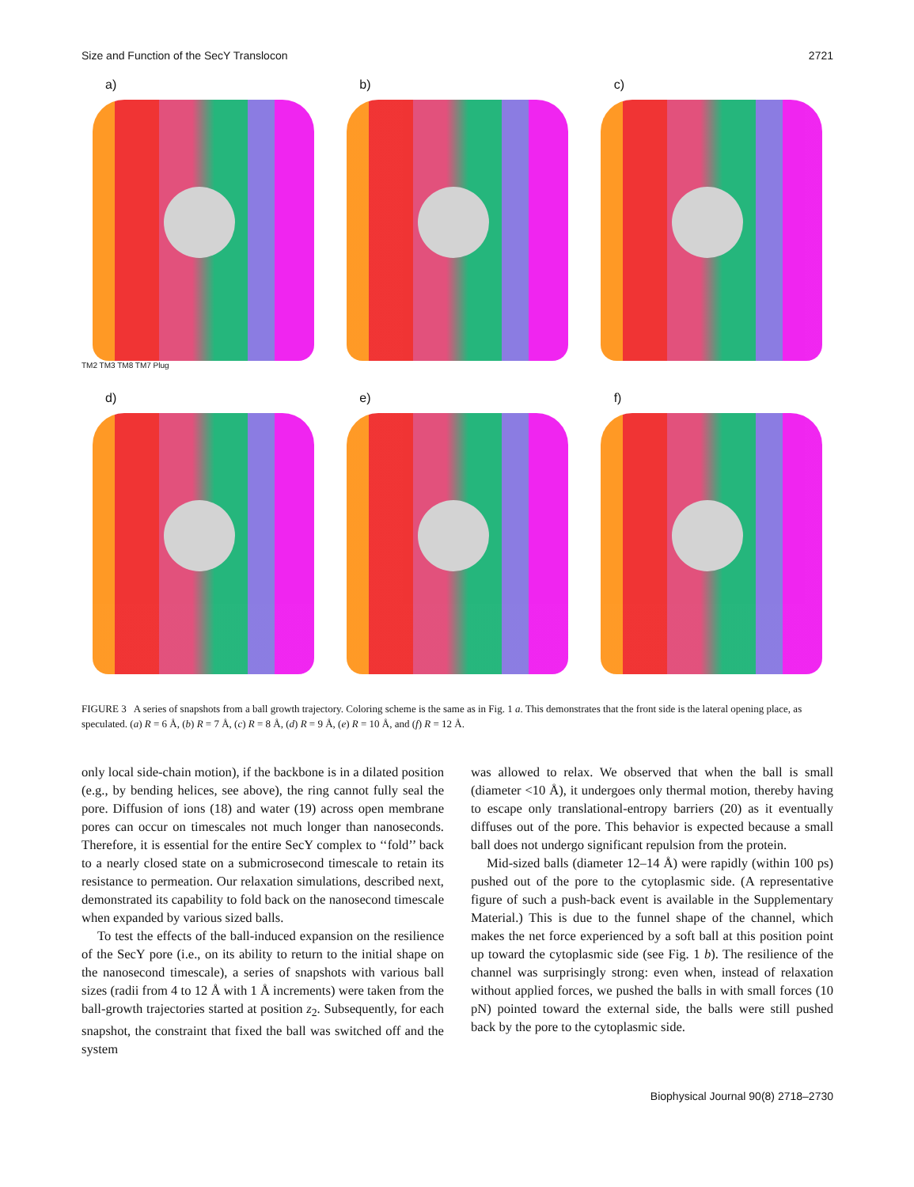Size and Function of the SecY Translocon 2721
a)
TM2 TM3 TM8 TM7 Plug
b)
c)
d)
e)
f)
FIGURE 3 A series of snapshots from a ball growth trajectory. Coloring scheme is the same as in Fig. 1 a. This demonstrates that the front side is the lateral opening place, as speculated. (a) R = 6 Å, (b) R = 7 Å, (c) R = 8 Å, (d) R = 9 Å, (e) R = 10 Å, and (f) R = 12 Å.
only local side-chain motion), if the backbone is in a dilated position (e.g., by bending helices, see above), the ring cannot fully seal the pore. Diffusion of ions (18) and water (19) across open membrane pores can occur on timescales not much longer than nanoseconds. Therefore, it is essential for the entire SecY complex to ‘‘fold’’ back to a nearly closed state on a submicrosecond timescale to retain its resistance to permeation. Our relaxation simulations, described next, demonstrated its capability to fold back on the nanosecond timescale when expanded by various sized balls.
To test the effects of the ball-induced expansion on the resilience of the SecY pore (i.e., on its ability to return to the initial shape on the nanosecond timescale), a series of snapshots with various ball sizes (radii from 4 to 12 Å with 1 Å increments) were taken from the ball-growth trajectories started at position z<sub>2</sub>. Subsequently, for each snapshot, the constraint that fixed the ball was switched off and the system
was allowed to relax. We observed that when the ball is small (diameter <10 Å), it undergoes only thermal motion, thereby having to escape only translational-entropy barriers (20) as it eventually diffuses out of the pore. This behavior is expected because a small ball does not undergo significant repulsion from the protein.
Mid-sized balls (diameter 12–14 Å) were rapidly (within 100 ps) pushed out of the pore to the cytoplasmic side. (A representative figure of such a push-back event is available in the Supplementary Material.) This is due to the funnel shape of the channel, which makes the net force experienced by a soft ball at this position point up toward the cytoplasmic side (see Fig. 1 b). The resilience of the channel was surprisingly strong: even when, instead of relaxation without applied forces, we pushed the balls in with small forces (10 pN) pointed toward the external side, the balls were still pushed back by the pore to the cytoplasmic side.
Biophysical Journal 90(8) 2718–2730